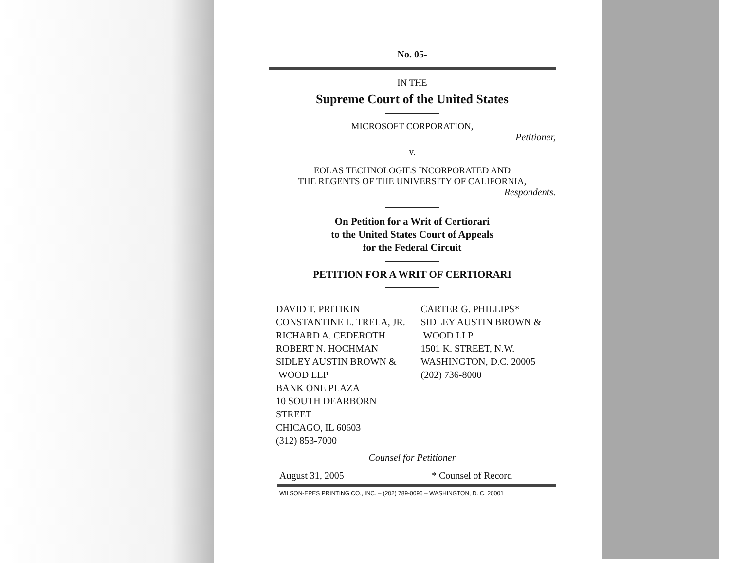No. 05-
IN THE
Supreme Court of the United States
MICROSOFT CORPORATION,
Petitioner,
v.
EOLAS TECHNOLOGIES INCORPORATED AND
THE REGENTS OF THE UNIVERSITY OF CALIFORNIA,
Respondents.
On Petition for a Writ of Certiorari
to the United States Court of Appeals
for the Federal Circuit
PETITION FOR A WRIT OF CERTIORARI
DAVID T. PRITIKIN
CONSTANTINE L. TRELA, JR.
RICHARD A. CEDEROTH
ROBERT N. HOCHMAN
SIDLEY AUSTIN BROWN &
WOOD LLP
BANK ONE PLAZA
10 SOUTH DEARBORN STREET
CHICAGO, IL 60603
(312) 853-7000
CARTER G. PHILLIPS*
SIDLEY AUSTIN BROWN &
WOOD LLP
1501 K. STREET, N.W.
WASHINGTON, D.C. 20005
(202) 736-8000
Counsel for Petitioner
August 31, 2005 * Counsel of Record
WILSON-EPES PRINTING CO., INC. – (202) 789-0096 – WASHINGTON, D. C. 20001